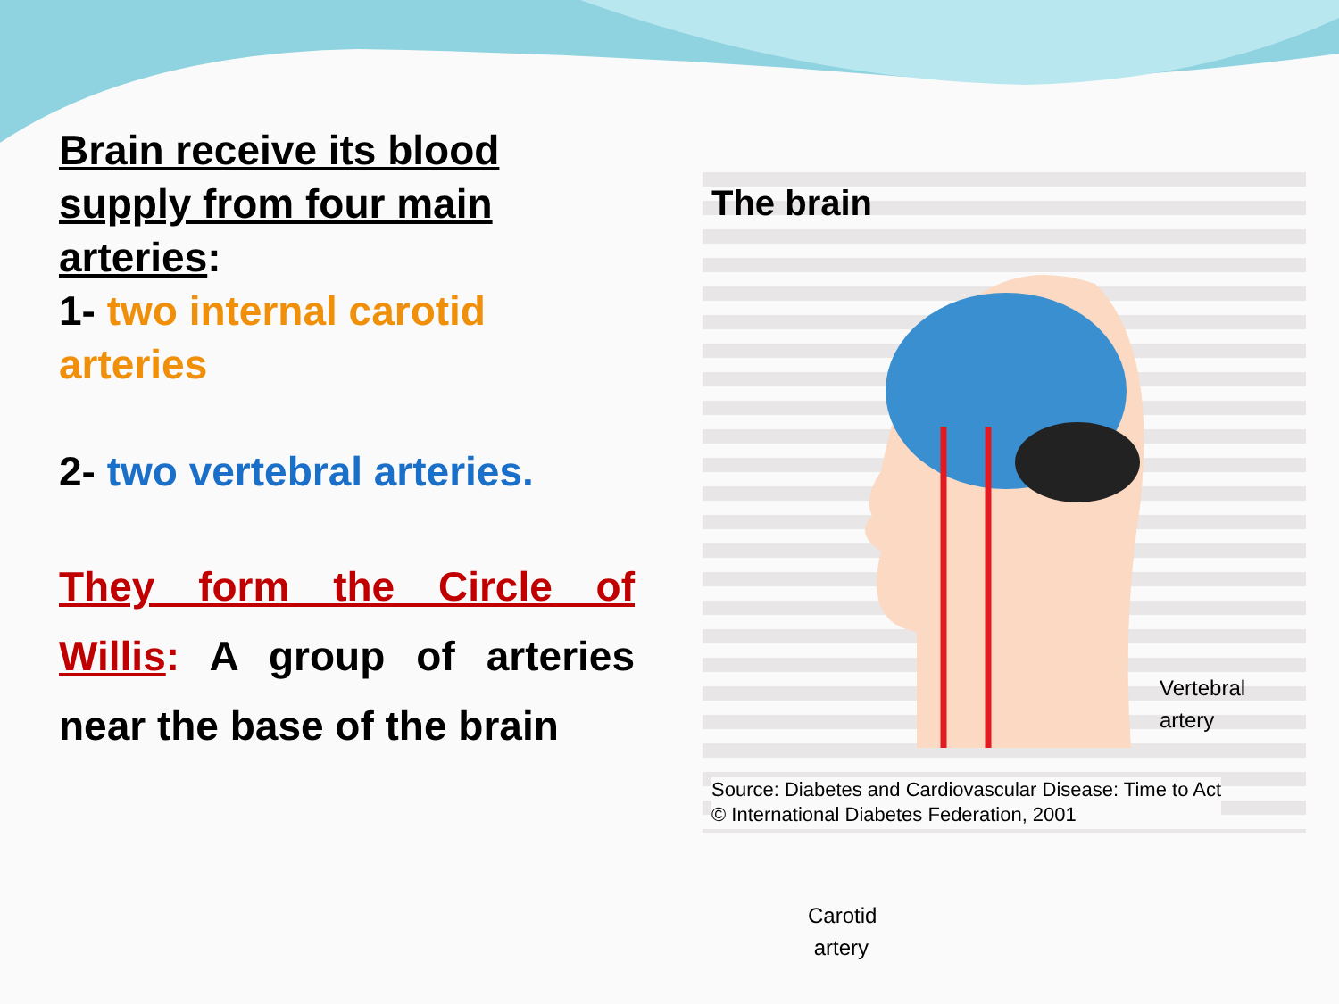Brain receive its blood supply from four main arteries:
1- two internal carotid arteries
2- two vertebral arteries.
They form the Circle of Willis: A group of arteries near the base of the brain
The brain
Vertebral
artery
Carotid
artery
Source: Diabetes and Cardiovascular Disease: Time to Act
© International Diabetes Federation, 2001